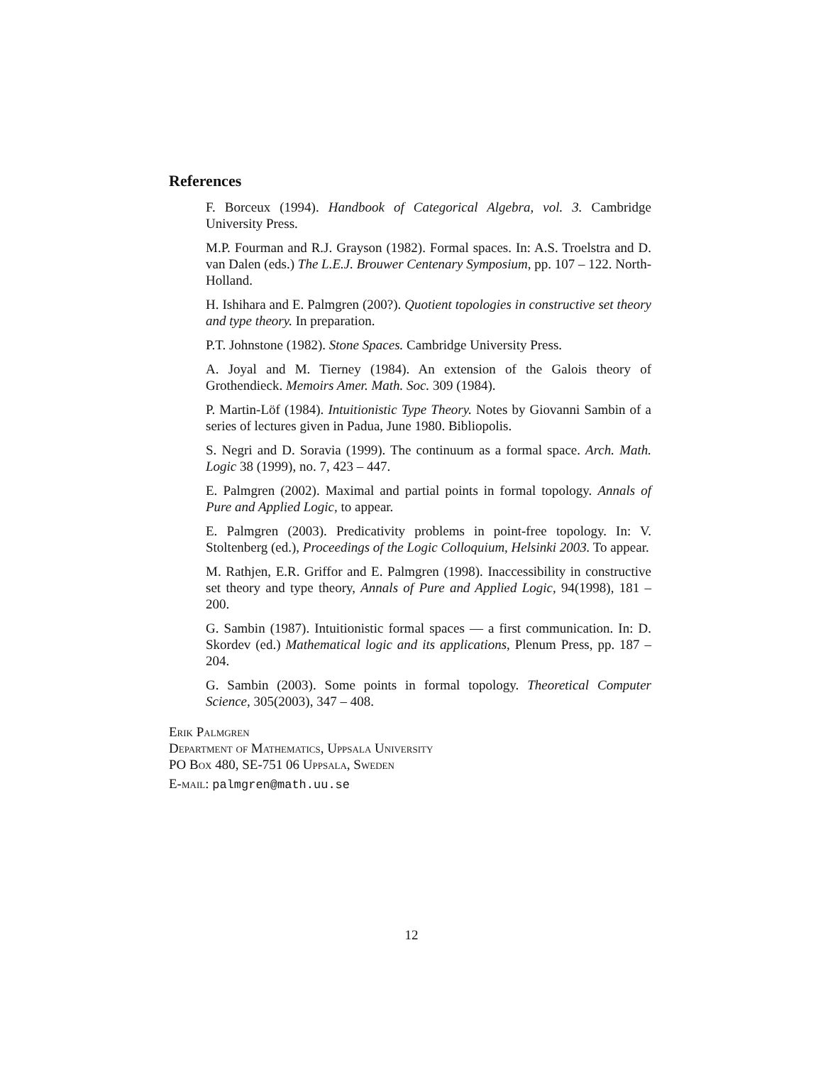References
F. Borceux (1994). Handbook of Categorical Algebra, vol. 3. Cambridge University Press.
M.P. Fourman and R.J. Grayson (1982). Formal spaces. In: A.S. Troelstra and D. van Dalen (eds.) The L.E.J. Brouwer Centenary Symposium, pp. 107 – 122. North-Holland.
H. Ishihara and E. Palmgren (200?). Quotient topologies in constructive set theory and type theory. In preparation.
P.T. Johnstone (1982). Stone Spaces. Cambridge University Press.
A. Joyal and M. Tierney (1984). An extension of the Galois theory of Grothendieck. Memoirs Amer. Math. Soc. 309 (1984).
P. Martin-Löf (1984). Intuitionistic Type Theory. Notes by Giovanni Sambin of a series of lectures given in Padua, June 1980. Bibliopolis.
S. Negri and D. Soravia (1999). The continuum as a formal space. Arch. Math. Logic 38 (1999), no. 7, 423 – 447.
E. Palmgren (2002). Maximal and partial points in formal topology. Annals of Pure and Applied Logic, to appear.
E. Palmgren (2003). Predicativity problems in point-free topology. In: V. Stoltenberg (ed.), Proceedings of the Logic Colloquium, Helsinki 2003. To appear.
M. Rathjen, E.R. Griffor and E. Palmgren (1998). Inaccessibility in constructive set theory and type theory, Annals of Pure and Applied Logic, 94(1998), 181 – 200.
G. Sambin (1987). Intuitionistic formal spaces — a first communication. In: D. Skordev (ed.) Mathematical logic and its applications, Plenum Press, pp. 187 – 204.
G. Sambin (2003). Some points in formal topology. Theoretical Computer Science, 305(2003), 347 – 408.
Erik Palmgren
Department of Mathematics, Uppsala University
PO Box 480, SE-751 06 Uppsala, Sweden
E-mail: palmgren@math.uu.se
12